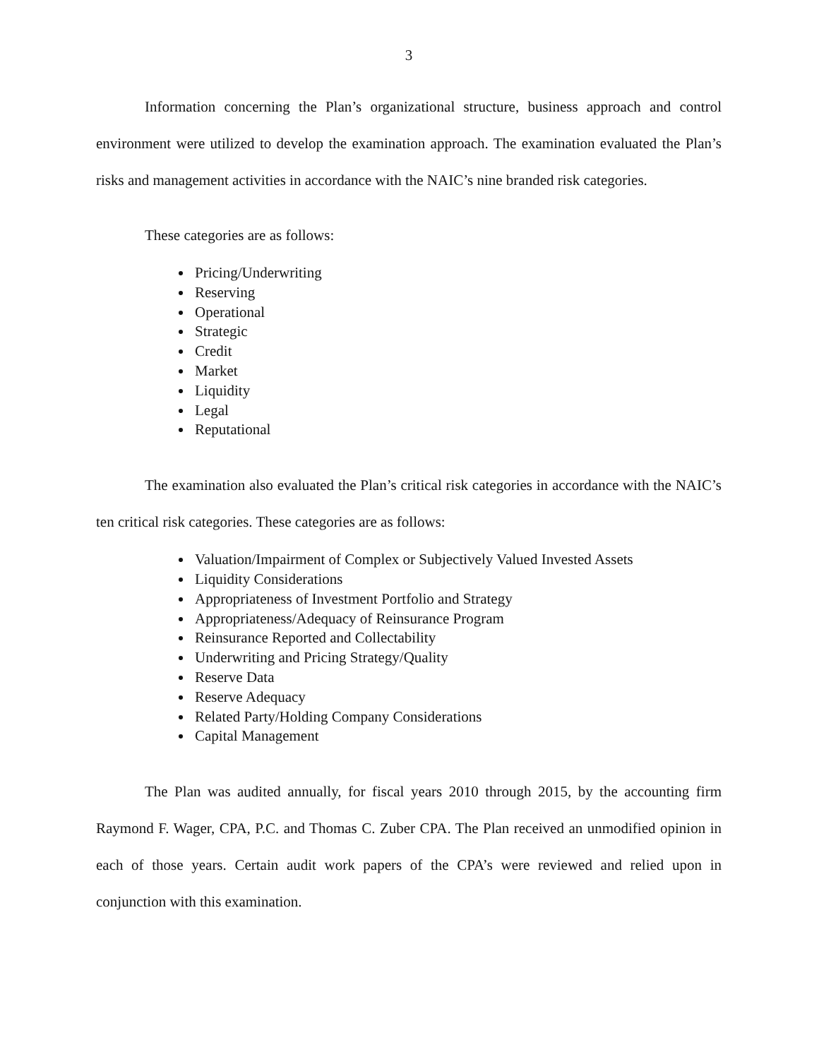3
Information concerning the Plan’s organizational structure, business approach and control environment were utilized to develop the examination approach. The examination evaluated the Plan’s risks and management activities in accordance with the NAIC’s nine branded risk categories.
These categories are as follows:
Pricing/Underwriting
Reserving
Operational
Strategic
Credit
Market
Liquidity
Legal
Reputational
The examination also evaluated the Plan’s critical risk categories in accordance with the NAIC’s ten critical risk categories. These categories are as follows:
Valuation/Impairment of Complex or Subjectively Valued Invested Assets
Liquidity Considerations
Appropriateness of Investment Portfolio and Strategy
Appropriateness/Adequacy of Reinsurance Program
Reinsurance Reported and Collectability
Underwriting and Pricing Strategy/Quality
Reserve Data
Reserve Adequacy
Related Party/Holding Company Considerations
Capital Management
The Plan was audited annually, for fiscal years 2010 through 2015, by the accounting firm Raymond F. Wager, CPA, P.C. and Thomas C. Zuber CPA. The Plan received an unmodified opinion in each of those years. Certain audit work papers of the CPA’s were reviewed and relied upon in conjunction with this examination.